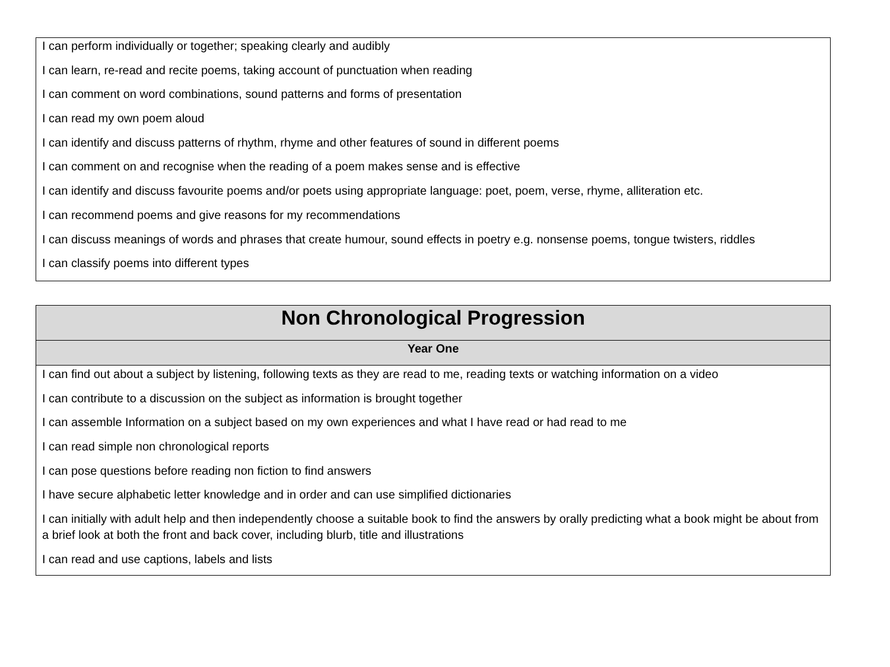I can perform individually or together; speaking clearly and audibly
I can learn, re-read and recite poems, taking account of punctuation when reading
I can comment on word combinations, sound patterns and forms of presentation
I can read my own poem aloud
I can identify and discuss patterns of rhythm, rhyme and other features of sound in different poems
I can comment on and recognise when the reading of a poem makes sense and is effective
I can identify and discuss favourite poems and/or poets using appropriate language: poet, poem, verse, rhyme, alliteration etc.
I can recommend poems and give reasons for my recommendations
I can discuss meanings of words and phrases that create humour, sound effects in poetry e.g. nonsense poems, tongue twisters, riddles
I can classify poems into different types
Non Chronological Progression
Year One
I can find out about a subject by listening, following texts as they are read to me, reading texts or watching information on a video
I can contribute to a discussion on the subject as information is brought together
I can assemble Information on a subject based on my own experiences and what I have read or had read to me
I can read simple non chronological reports
I can pose questions before reading non fiction to find answers
I have secure alphabetic letter knowledge and in order and can use simplified dictionaries
I can initially with adult help and then independently choose a suitable book to find the answers by orally predicting what a book might be about from a brief look at both the front and back cover, including blurb, title and illustrations
I can read and use captions, labels and lists